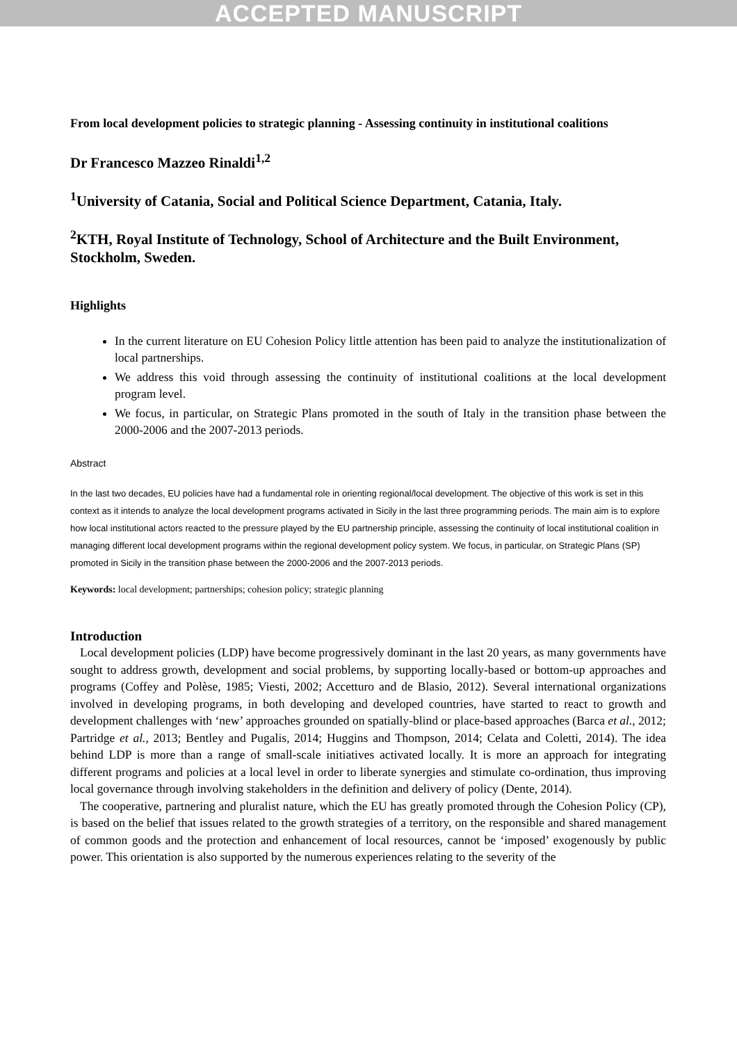ACCEPTED MANUSCRIPT
From local development policies to strategic planning - Assessing continuity in institutional coalitions
Dr Francesco Mazzeo Rinaldi<sup>1,2</sup>
<sup>1</sup> University of Catania, Social and Political Science Department, Catania, Italy.
<sup>2</sup> KTH, Royal Institute of Technology, School of Architecture and the Built Environment, Stockholm, Sweden.
Highlights
In the current literature on EU Cohesion Policy little attention has been paid to analyze the institutionalization of local partnerships.
We address this void through assessing the continuity of institutional coalitions at the local development program level.
We focus, in particular, on Strategic Plans promoted in the south of Italy in the transition phase between the 2000-2006 and the 2007-2013 periods.
Abstract
In the last two decades, EU policies have had a fundamental role in orienting regional/local development. The objective of this work is set in this context as it intends to analyze the local development programs activated in Sicily in the last three programming periods. The main aim is to explore how local institutional actors reacted to the pressure played by the EU partnership principle, assessing the continuity of local institutional coalition in managing different local development programs within the regional development policy system. We focus, in particular, on Strategic Plans (SP) promoted in Sicily in the transition phase between the 2000-2006 and the 2007-2013 periods.
Keywords: local development; partnerships; cohesion policy; strategic planning
Introduction
Local development policies (LDP) have become progressively dominant in the last 20 years, as many governments have sought to address growth, development and social problems, by supporting locally-based or bottom-up approaches and programs (Coffey and Polèse, 1985; Viesti, 2002; Accetturo and de Blasio, 2012). Several international organizations involved in developing programs, in both developing and developed countries, have started to react to growth and development challenges with ‘new’ approaches grounded on spatially-blind or place-based approaches (Barca et al., 2012; Partridge et al., 2013; Bentley and Pugalis, 2014; Huggins and Thompson, 2014; Celata and Coletti, 2014). The idea behind LDP is more than a range of small-scale initiatives activated locally. It is more an approach for integrating different programs and policies at a local level in order to liberate synergies and stimulate co-ordination, thus improving local governance through involving stakeholders in the definition and delivery of policy (Dente, 2014).
The cooperative, partnering and pluralist nature, which the EU has greatly promoted through the Cohesion Policy (CP), is based on the belief that issues related to the growth strategies of a territory, on the responsible and shared management of common goods and the protection and enhancement of local resources, cannot be ‘imposed’ exogenously by public power. This orientation is also supported by the numerous experiences relating to the severity of the